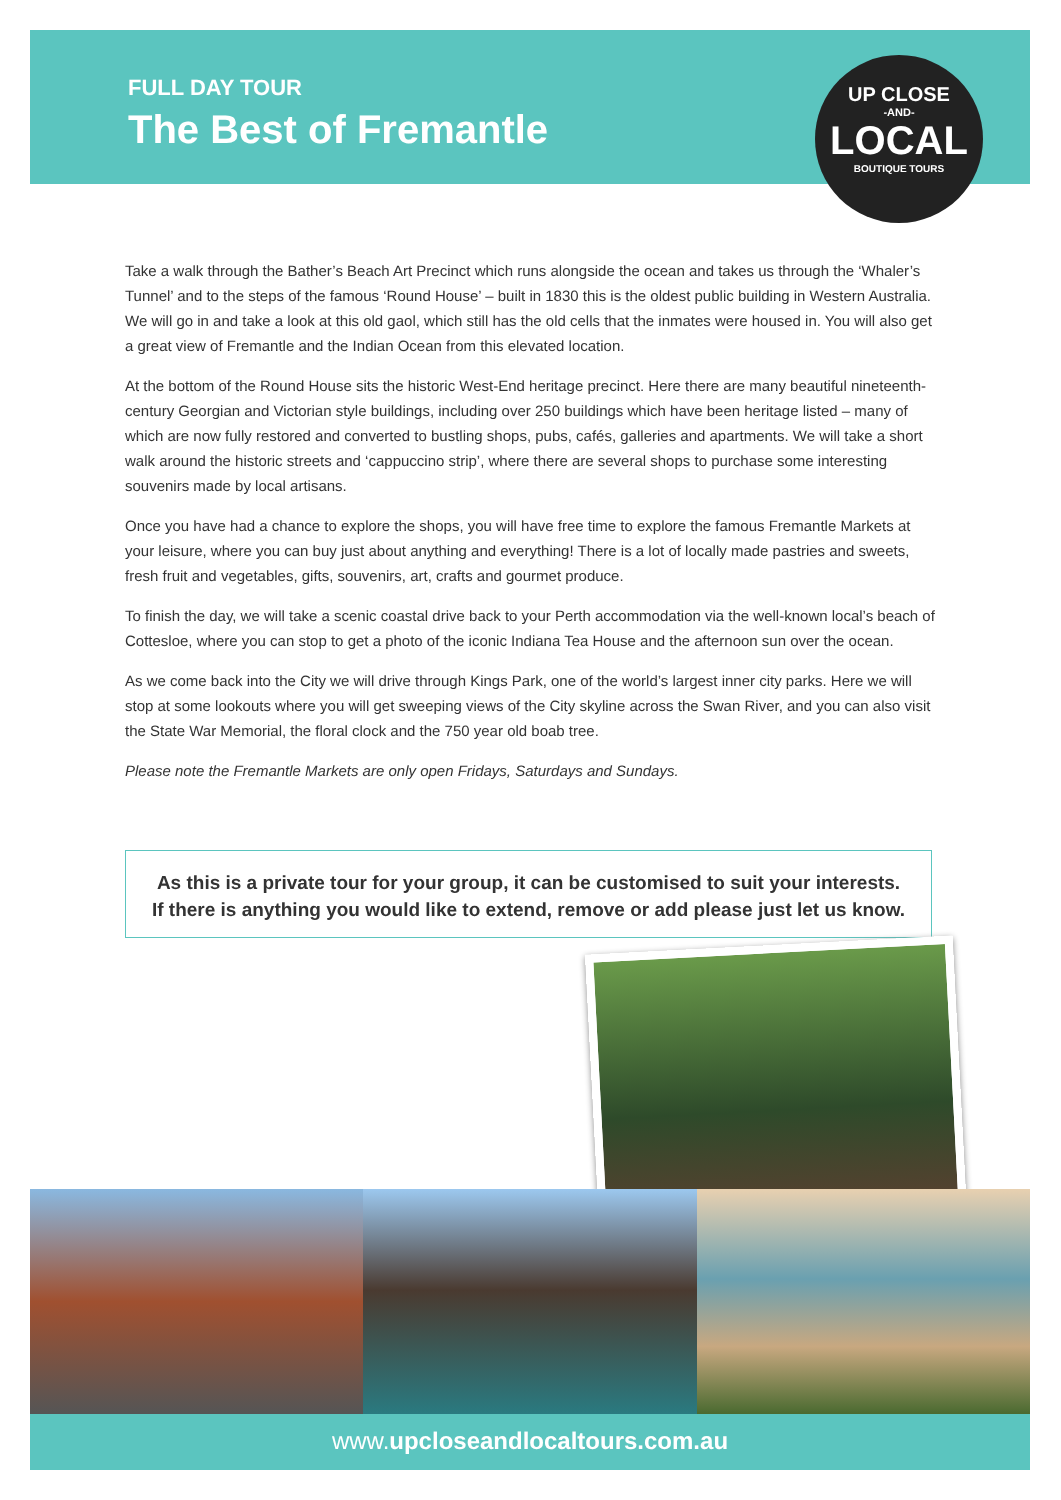FULL DAY TOUR
The Best of Fremantle
UP CLOSE
-AND-
LOCAL
BOUTIQUE TOURS
Take a walk through the Bather’s Beach Art Precinct which runs alongside the ocean and takes us through the ‘Whaler’s Tunnel’ and to the steps of the famous ‘Round House’ – built in 1830 this is the oldest public building in Western Australia. We will go in and take a look at this old gaol, which still has the old cells that the inmates were housed in. You will also get a great view of Fremantle and the Indian Ocean from this elevated location.
At the bottom of the Round House sits the historic West-End heritage precinct. Here there are many beautiful nineteenth-century Georgian and Victorian style buildings, including over 250 buildings which have been heritage listed – many of which are now fully restored and converted to bustling shops, pubs, cafés, galleries and apartments. We will take a short walk around the historic streets and ‘cappuccino strip’, where there are several shops to purchase some interesting souvenirs made by local artisans.
Once you have had a chance to explore the shops, you will have free time to explore the famous Fremantle Markets at your leisure, where you can buy just about anything and everything! There is a lot of locally made pastries and sweets, fresh fruit and vegetables, gifts, souvenirs, art, crafts and gourmet produce.
To finish the day, we will take a scenic coastal drive back to your Perth accommodation via the well-known local’s beach of Cottesloe, where you can stop to get a photo of the iconic Indiana Tea House and the afternoon sun over the ocean.
As we come back into the City we will drive through Kings Park, one of the world’s largest inner city parks. Here we will stop at some lookouts where you will get sweeping views of the City skyline across the Swan River, and you can also visit the State War Memorial, the floral clock and the 750 year old boab tree.
Please note the Fremantle Markets are only open Fridays, Saturdays and Sundays.
As this is a private tour for your group, it can be customised to suit your interests.
If there is anything you would like to extend, remove or add please just let us know.
www.upcloseandlocaltours.com.au